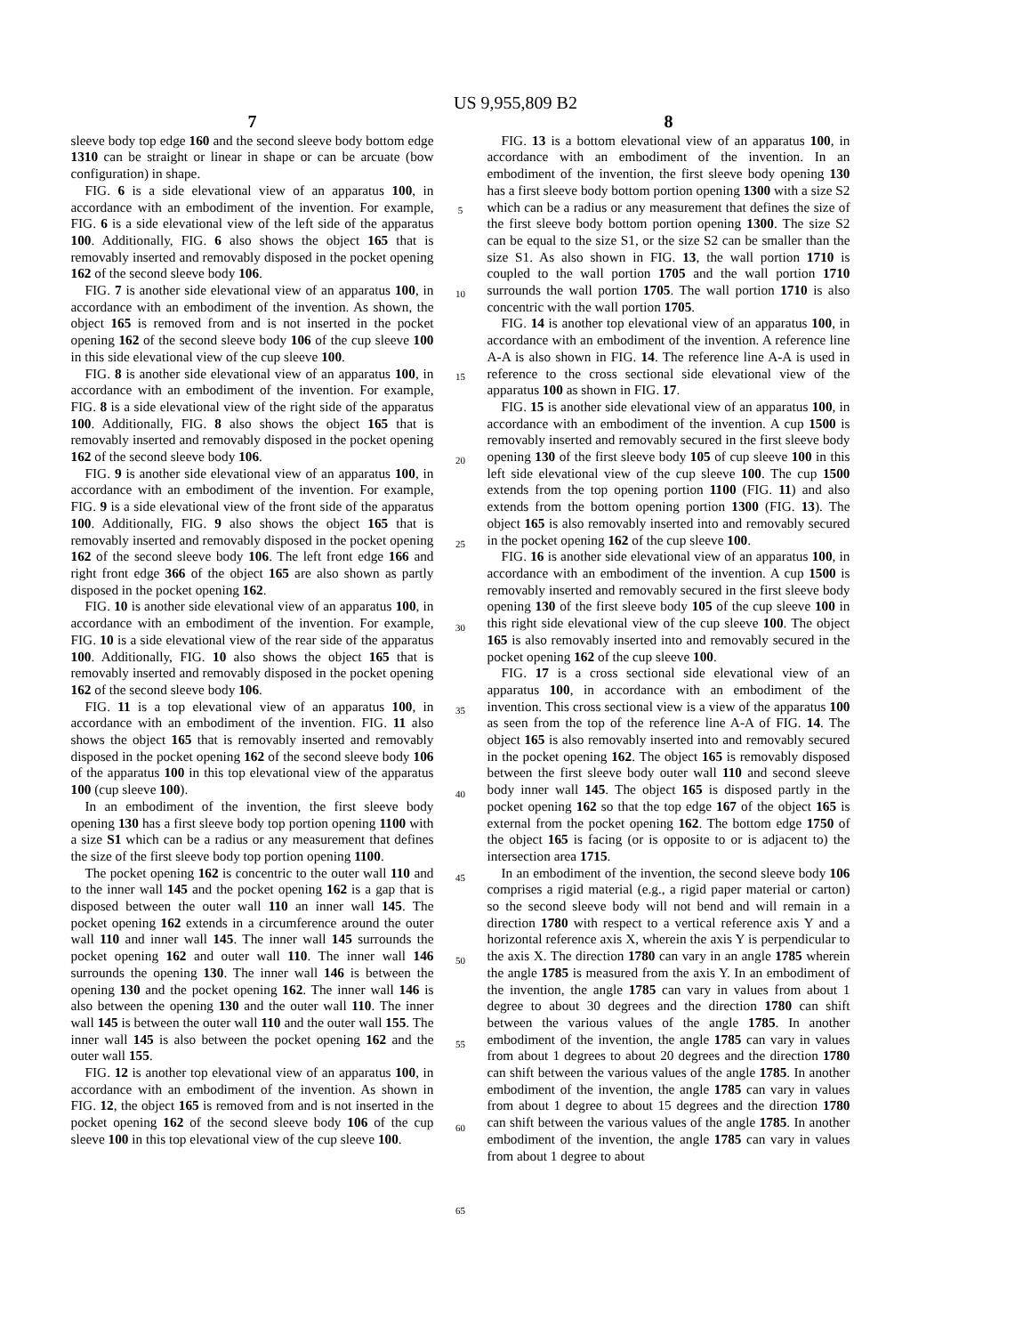US 9,955,809 B2
7
sleeve body top edge 160 and the second sleeve body bottom edge 1310 can be straight or linear in shape or can be arcuate (bow configuration) in shape.
FIG. 6 is a side elevational view of an apparatus 100, in accordance with an embodiment of the invention. For example, FIG. 6 is a side elevational view of the left side of the apparatus 100. Additionally, FIG. 6 also shows the object 165 that is removably inserted and removably disposed in the pocket opening 162 of the second sleeve body 106.
FIG. 7 is another side elevational view of an apparatus 100, in accordance with an embodiment of the invention. As shown, the object 165 is removed from and is not inserted in the pocket opening 162 of the second sleeve body 106 of the cup sleeve 100 in this side elevational view of the cup sleeve 100.
FIG. 8 is another side elevational view of an apparatus 100, in accordance with an embodiment of the invention. For example, FIG. 8 is a side elevational view of the right side of the apparatus 100. Additionally, FIG. 8 also shows the object 165 that is removably inserted and removably disposed in the pocket opening 162 of the second sleeve body 106.
FIG. 9 is another side elevational view of an apparatus 100, in accordance with an embodiment of the invention. For example, FIG. 9 is a side elevational view of the front side of the apparatus 100. Additionally, FIG. 9 also shows the object 165 that is removably inserted and removably disposed in the pocket opening 162 of the second sleeve body 106. The left front edge 166 and right front edge 366 of the object 165 are also shown as partly disposed in the pocket opening 162.
FIG. 10 is another side elevational view of an apparatus 100, in accordance with an embodiment of the invention. For example, FIG. 10 is a side elevational view of the rear side of the apparatus 100. Additionally, FIG. 10 also shows the object 165 that is removably inserted and removably disposed in the pocket opening 162 of the second sleeve body 106.
FIG. 11 is a top elevational view of an apparatus 100, in accordance with an embodiment of the invention. FIG. 11 also shows the object 165 that is removably inserted and removably disposed in the pocket opening 162 of the second sleeve body 106 of the apparatus 100 in this top elevational view of the apparatus 100 (cup sleeve 100).
In an embodiment of the invention, the first sleeve body opening 130 has a first sleeve body top portion opening 1100 with a size S1 which can be a radius or any measurement that defines the size of the first sleeve body top portion opening 1100.
The pocket opening 162 is concentric to the outer wall 110 and to the inner wall 145 and the pocket opening 162 is a gap that is disposed between the outer wall 110 an inner wall 145. The pocket opening 162 extends in a circumference around the outer wall 110 and inner wall 145. The inner wall 145 surrounds the pocket opening 162 and outer wall 110. The inner wall 146 surrounds the opening 130. The inner wall 146 is between the opening 130 and the pocket opening 162. The inner wall 146 is also between the opening 130 and the outer wall 110. The inner wall 145 is between the outer wall 110 and the outer wall 155. The inner wall 145 is also between the pocket opening 162 and the outer wall 155.
FIG. 12 is another top elevational view of an apparatus 100, in accordance with an embodiment of the invention. As shown in FIG. 12, the object 165 is removed from and is not inserted in the pocket opening 162 of the second sleeve body 106 of the cup sleeve 100 in this top elevational view of the cup sleeve 100.
5
10
15
20
25
30
35
40
45
50
55
60
65
8
FIG. 13 is a bottom elevational view of an apparatus 100, in accordance with an embodiment of the invention. In an embodiment of the invention, the first sleeve body opening 130 has a first sleeve body bottom portion opening 1300 with a size S2 which can be a radius or any measurement that defines the size of the first sleeve body bottom portion opening 1300. The size S2 can be equal to the size S1, or the size S2 can be smaller than the size S1. As also shown in FIG. 13, the wall portion 1710 is coupled to the wall portion 1705 and the wall portion 1710 surrounds the wall portion 1705. The wall portion 1710 is also concentric with the wall portion 1705.
FIG. 14 is another top elevational view of an apparatus 100, in accordance with an embodiment of the invention. A reference line A-A is also shown in FIG. 14. The reference line A-A is used in reference to the cross sectional side elevational view of the apparatus 100 as shown in FIG. 17.
FIG. 15 is another side elevational view of an apparatus 100, in accordance with an embodiment of the invention. A cup 1500 is removably inserted and removably secured in the first sleeve body opening 130 of the first sleeve body 105 of cup sleeve 100 in this left side elevational view of the cup sleeve 100. The cup 1500 extends from the top opening portion 1100 (FIG. 11) and also extends from the bottom opening portion 1300 (FIG. 13). The object 165 is also removably inserted into and removably secured in the pocket opening 162 of the cup sleeve 100.
FIG. 16 is another side elevational view of an apparatus 100, in accordance with an embodiment of the invention. A cup 1500 is removably inserted and removably secured in the first sleeve body opening 130 of the first sleeve body 105 of the cup sleeve 100 in this right side elevational view of the cup sleeve 100. The object 165 is also removably inserted into and removably secured in the pocket opening 162 of the cup sleeve 100.
FIG. 17 is a cross sectional side elevational view of an apparatus 100, in accordance with an embodiment of the invention. This cross sectional view is a view of the apparatus 100 as seen from the top of the reference line A-A of FIG. 14. The object 165 is also removably inserted into and removably secured in the pocket opening 162. The object 165 is removably disposed between the first sleeve body outer wall 110 and second sleeve body inner wall 145. The object 165 is disposed partly in the pocket opening 162 so that the top edge 167 of the object 165 is external from the pocket opening 162. The bottom edge 1750 of the object 165 is facing (or is opposite to or is adjacent to) the intersection area 1715.
In an embodiment of the invention, the second sleeve body 106 comprises a rigid material (e.g., a rigid paper material or carton) so the second sleeve body will not bend and will remain in a direction 1780 with respect to a vertical reference axis Y and a horizontal reference axis X, wherein the axis Y is perpendicular to the axis X. The direction 1780 can vary in an angle 1785 wherein the angle 1785 is measured from the axis Y. In an embodiment of the invention, the angle 1785 can vary in values from about 1 degree to about 30 degrees and the direction 1780 can shift between the various values of the angle 1785. In another embodiment of the invention, the angle 1785 can vary in values from about 1 degrees to about 20 degrees and the direction 1780 can shift between the various values of the angle 1785. In another embodiment of the invention, the angle 1785 can vary in values from about 1 degree to about 15 degrees and the direction 1780 can shift between the various values of the angle 1785. In another embodiment of the invention, the angle 1785 can vary in values from about 1 degree to about